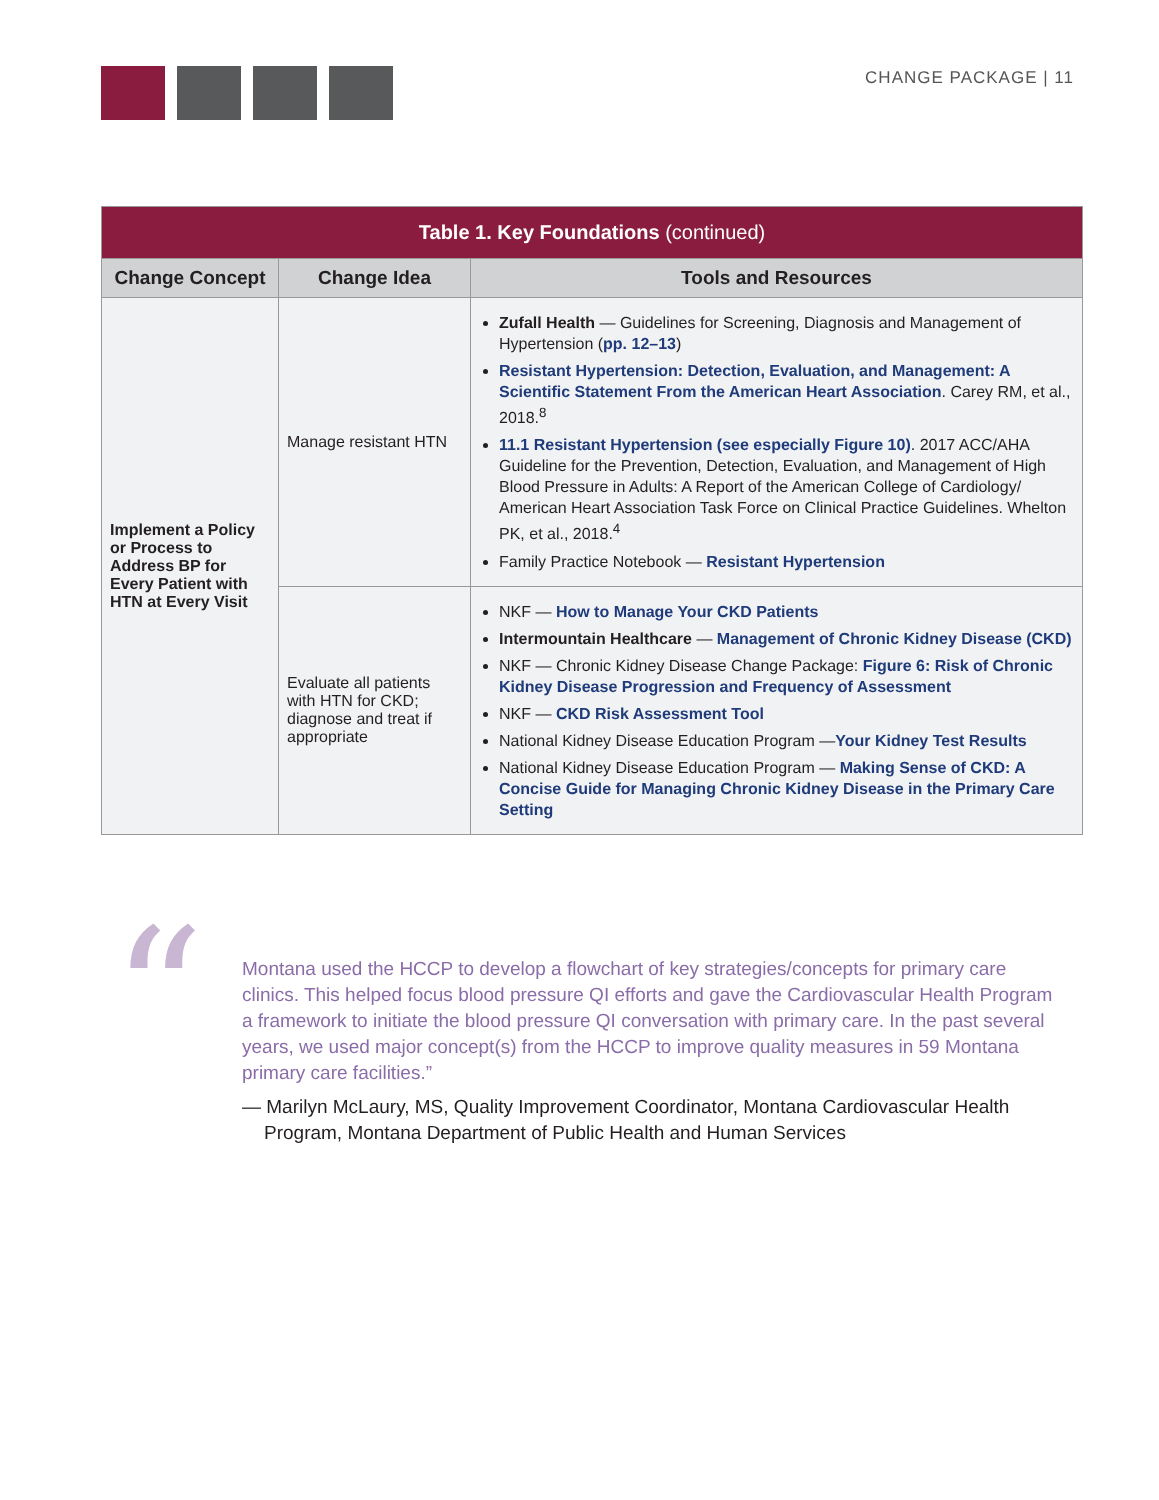CHANGE PACKAGE | 11
| Table 1. Key Foundations (continued) | | |
| Change Concept | Change Idea | Tools and Resources |
| Implement a Policy or Process to Address BP for Every Patient with HTN at Every Visit | Manage resistant HTN | Zufall Health — Guidelines for Screening, Diagnosis and Management of Hypertension ( pp. 12–13 ) Resistant Hypertension: Detection, Evaluation, and Management: A Scientific Statement From the American Heart Association . Carey RM, et al., 2018.<sup>8</sup> 11.1 Resistant Hypertension (see especially Figure 10) . 2017 ACC/AHA Guideline for the Prevention, Detection, Evaluation, and Management of High Blood Pressure in Adults: A Report of the American College of Cardiology/ American Heart Association Task Force on Clinical Practice Guidelines. Whelton PK, et al., 2018.<sup>4</sup> Family Practice Notebook — Resistant Hypertension |
| | Evaluate all patients with HTN for CKD; diagnose and treat if appropriate | NKF — How to Manage Your CKD Patients Intermountain Healthcare — Management of Chronic Kidney Disease (CKD) NKF — Chronic Kidney Disease Change Package: Figure 6: Risk of Chronic Kidney Disease Progression and Frequency of Assessment NKF — CKD Risk Assessment Tool National Kidney Disease Education Program — Your Kidney Test Results National Kidney Disease Education Program — Making Sense of CKD: A Concise Guide for Managing Chronic Kidney Disease in the Primary Care Setting |
“
Montana used the HCCP to develop a flowchart of key strategies/concepts for primary care clinics. This helped focus blood pressure QI efforts and gave the Cardiovascular Health Program a framework to initiate the blood pressure QI conversation with primary care. In the past several years, we used major concept(s) from the HCCP to improve quality measures in 59 Montana primary care facilities.”
— Marilyn McLaury, MS, Quality Improvement Coordinator, Montana Cardiovascular Health Program, Montana Department of Public Health and Human Services